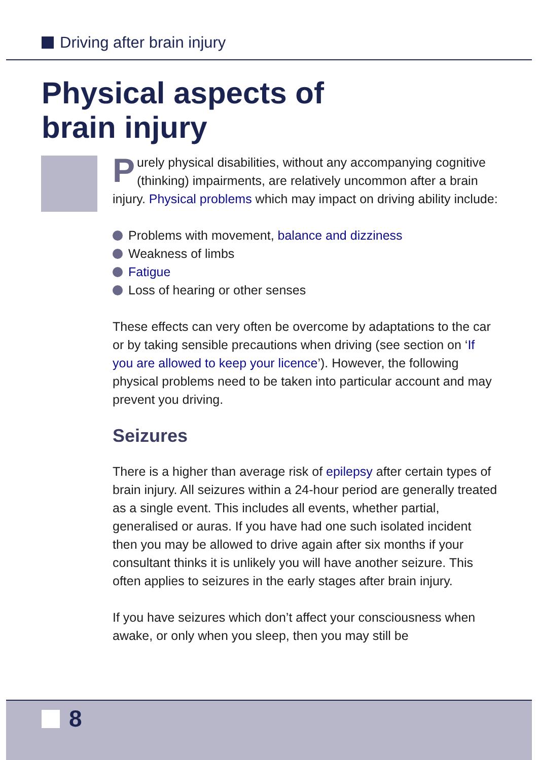Driving after brain injury
Physical aspects of
brain injury
Purely physical disabilities, without any accompanying cognitive (thinking) impairments, are relatively uncommon after a brain injury. Physical problems which may impact on driving ability include:
Problems with movement, balance and dizziness
Weakness of limbs
Fatigue
Loss of hearing or other senses
These effects can very often be overcome by adaptations to the car or by taking sensible precautions when driving (see section on ‘If you are allowed to keep your licence’). However, the following physical problems need to be taken into particular account and may prevent you driving.
Seizures
There is a higher than average risk of epilepsy after certain types of brain injury. All seizures within a 24-hour period are generally treated as a single event. This includes all events, whether partial, generalised or auras. If you have had one such isolated incident then you may be allowed to drive again after six months if your consultant thinks it is unlikely you will have another seizure. This often applies to seizures in the early stages after brain injury.
If you have seizures which don’t affect your consciousness when awake, or only when you sleep, then you may still be
8